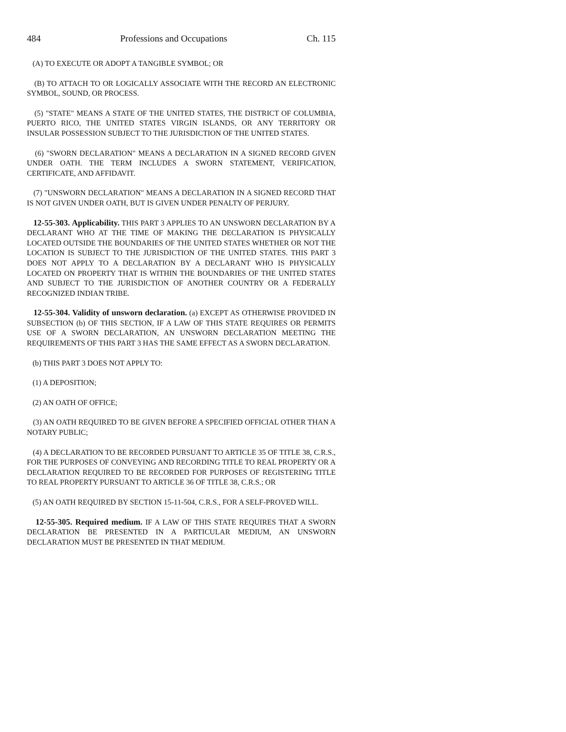484 Professions and Occupations Ch. 115
(A) TO EXECUTE OR ADOPT A TANGIBLE SYMBOL; OR
(B) TO ATTACH TO OR LOGICALLY ASSOCIATE WITH THE RECORD AN ELECTRONIC SYMBOL, SOUND, OR PROCESS.
(5) "STATE" MEANS A STATE OF THE UNITED STATES, THE DISTRICT OF COLUMBIA, PUERTO RICO, THE UNITED STATES VIRGIN ISLANDS, OR ANY TERRITORY OR INSULAR POSSESSION SUBJECT TO THE JURISDICTION OF THE UNITED STATES.
(6) "SWORN DECLARATION" MEANS A DECLARATION IN A SIGNED RECORD GIVEN UNDER OATH. THE TERM INCLUDES A SWORN STATEMENT, VERIFICATION, CERTIFICATE, AND AFFIDAVIT.
(7) "UNSWORN DECLARATION" MEANS A DECLARATION IN A SIGNED RECORD THAT IS NOT GIVEN UNDER OATH, BUT IS GIVEN UNDER PENALTY OF PERJURY.
12-55-303. Applicability. THIS PART 3 APPLIES TO AN UNSWORN DECLARATION BY A DECLARANT WHO AT THE TIME OF MAKING THE DECLARATION IS PHYSICALLY LOCATED OUTSIDE THE BOUNDARIES OF THE UNITED STATES WHETHER OR NOT THE LOCATION IS SUBJECT TO THE JURISDICTION OF THE UNITED STATES. THIS PART 3 DOES NOT APPLY TO A DECLARATION BY A DECLARANT WHO IS PHYSICALLY LOCATED ON PROPERTY THAT IS WITHIN THE BOUNDARIES OF THE UNITED STATES AND SUBJECT TO THE JURISDICTION OF ANOTHER COUNTRY OR A FEDERALLY RECOGNIZED INDIAN TRIBE.
12-55-304. Validity of unsworn declaration. (a) EXCEPT AS OTHERWISE PROVIDED IN SUBSECTION (b) OF THIS SECTION, IF A LAW OF THIS STATE REQUIRES OR PERMITS USE OF A SWORN DECLARATION, AN UNSWORN DECLARATION MEETING THE REQUIREMENTS OF THIS PART 3 HAS THE SAME EFFECT AS A SWORN DECLARATION.
(b) THIS PART 3 DOES NOT APPLY TO:
(1) A DEPOSITION;
(2) AN OATH OF OFFICE;
(3) AN OATH REQUIRED TO BE GIVEN BEFORE A SPECIFIED OFFICIAL OTHER THAN A NOTARY PUBLIC;
(4) A DECLARATION TO BE RECORDED PURSUANT TO ARTICLE 35 OF TITLE 38, C.R.S., FOR THE PURPOSES OF CONVEYING AND RECORDING TITLE TO REAL PROPERTY OR A DECLARATION REQUIRED TO BE RECORDED FOR PURPOSES OF REGISTERING TITLE TO REAL PROPERTY PURSUANT TO ARTICLE 36 OF TITLE 38, C.R.S.; OR
(5) AN OATH REQUIRED BY SECTION 15-11-504, C.R.S., FOR A SELF-PROVED WILL.
12-55-305. Required medium. IF A LAW OF THIS STATE REQUIRES THAT A SWORN DECLARATION BE PRESENTED IN A PARTICULAR MEDIUM, AN UNSWORN DECLARATION MUST BE PRESENTED IN THAT MEDIUM.